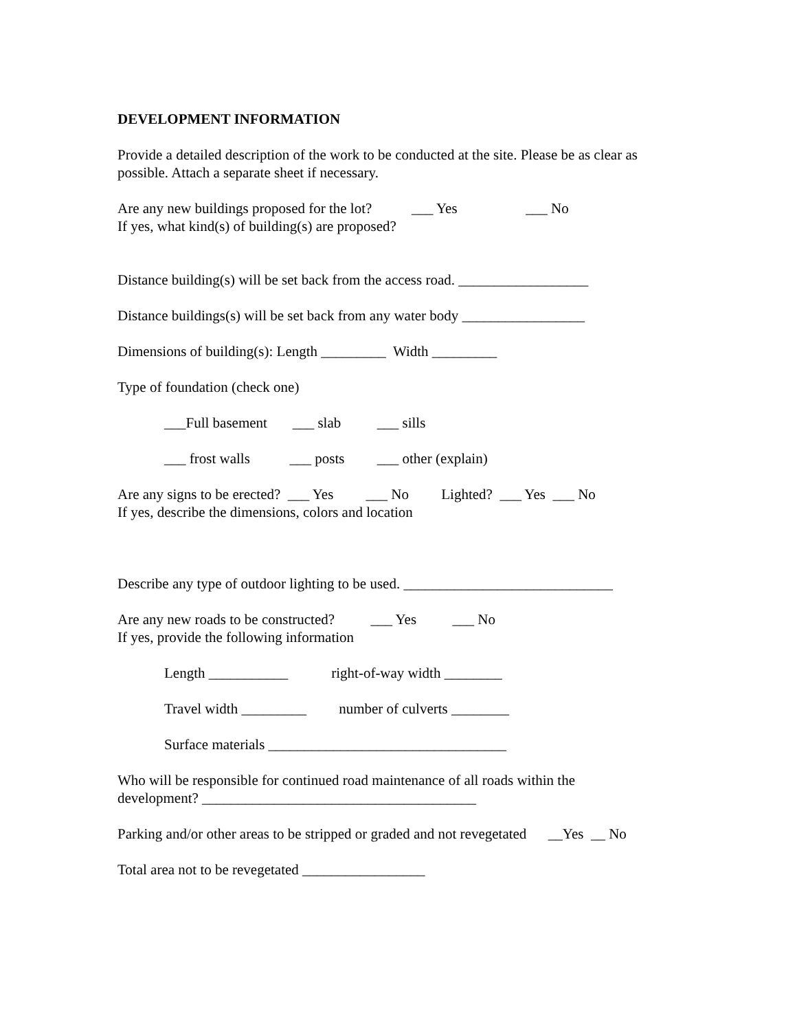DEVELOPMENT INFORMATION
Provide a detailed description of the work to be conducted at the site. Please be as clear as possible. Attach a separate sheet if necessary.
Are any new buildings proposed for the lot? ___ Yes ___ No If yes, what kind(s) of building(s) are proposed?
Distance building(s) will be set back from the access road. __________________
Distance buildings(s) will be set back from any water body _________________
Dimensions of building(s): Length _________ Width _________
Type of foundation (check one)
___Full basement ___ slab ___ sills
___ frost walls ___ posts ___ other (explain)
Are any signs to be erected? ___ Yes ___ No Lighted? ___ Yes ___ No If yes, describe the dimensions, colors and location
Describe any type of outdoor lighting to be used. _____________________________
Are any new roads to be constructed? ___ Yes ___ No If yes, provide the following information
Length ___________ right-of-way width ________
Travel width _________ number of culverts ________
Surface materials _________________________________
Who will be responsible for continued road maintenance of all roads within the development? ______________________________________
Parking and/or other areas to be stripped or graded and not revegetated __Yes __ No
Total area not to be revegetated _________________